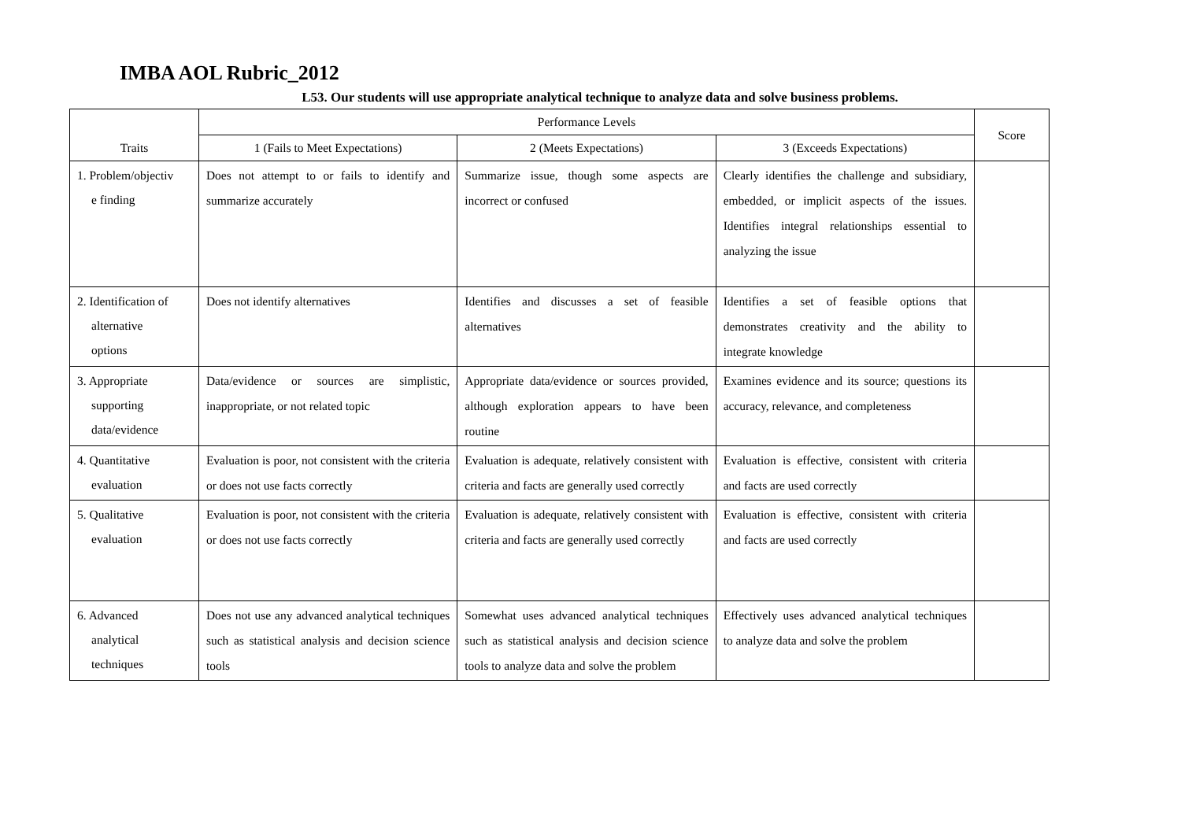IMBA AOL Rubric_2012
L53. Our students will use appropriate analytical technique to analyze data and solve business problems.
| Traits | Performance Levels | | | Score |
| --- | --- | --- | --- | --- |
| | 1 (Fails to Meet Expectations) | 2 (Meets Expectations) | 3 (Exceeds Expectations) | |
| 1. Problem/objectiv e finding | Does not attempt to or fails to identify and summarize accurately | Summarize issue, though some aspects are incorrect or confused | Clearly identifies the challenge and subsidiary, embedded, or implicit aspects of the issues. Identifies integral relationships essential to analyzing the issue | |
| 2. Identification of alternative options | Does not identify alternatives | Identifies and discusses a set of feasible alternatives | Identifies a set of feasible options that demonstrates creativity and the ability to integrate knowledge | |
| 3. Appropriate supporting data/evidence | Data/evidence or sources are simplistic, inappropriate, or not related topic | Appropriate data/evidence or sources provided, although exploration appears to have been routine | Examines evidence and its source; questions its accuracy, relevance, and completeness | |
| 4. Quantitative evaluation | Evaluation is poor, not consistent with the criteria or does not use facts correctly | Evaluation is adequate, relatively consistent with criteria and facts are generally used correctly | Evaluation is effective, consistent with criteria and facts are used correctly | |
| 5. Qualitative evaluation | Evaluation is poor, not consistent with the criteria or does not use facts correctly | Evaluation is adequate, relatively consistent with criteria and facts are generally used correctly | Evaluation is effective, consistent with criteria and facts are used correctly | |
| 6. Advanced analytical techniques | Does not use any advanced analytical techniques such as statistical analysis and decision science tools | Somewhat uses advanced analytical techniques such as statistical analysis and decision science tools to analyze data and solve the problem | Effectively uses advanced analytical techniques to analyze data and solve the problem | |